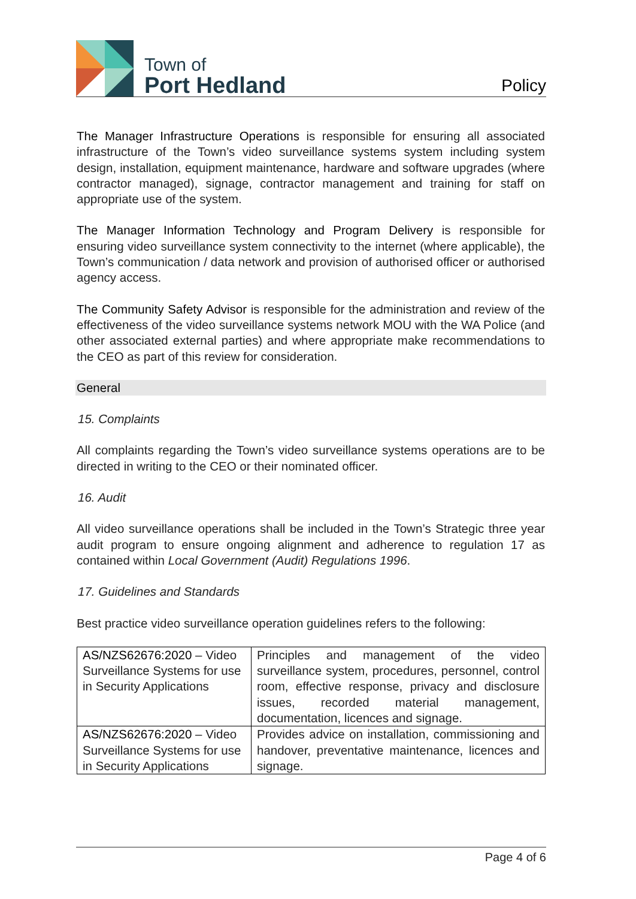Town of
Port Hedland
Policy
The Manager Infrastructure Operations is responsible for ensuring all associated infrastructure of the Town’s video surveillance systems system including system design, installation, equipment maintenance, hardware and software upgrades (where contractor managed), signage, contractor management and training for staff on appropriate use of the system.
The Manager Information Technology and Program Delivery is responsible for ensuring video surveillance system connectivity to the internet (where applicable), the Town’s communication / data network and provision of authorised officer or authorised agency access.
The Community Safety Advisor is responsible for the administration and review of the effectiveness of the video surveillance systems network MOU with the WA Police (and other associated external parties) and where appropriate make recommendations to the CEO as part of this review for consideration.
General
15. Complaints
All complaints regarding the Town’s video surveillance systems operations are to be directed in writing to the CEO or their nominated officer.
16. Audit
All video surveillance operations shall be included in the Town’s Strategic three year audit program to ensure ongoing alignment and adherence to regulation 17 as contained within Local Government (Audit) Regulations 1996.
17. Guidelines and Standards
Best practice video surveillance operation guidelines refers to the following:
| AS/NZS62676:2020 – Video Surveillance Systems for use in Security Applications | Principles and management of the video surveillance system, procedures, personnel, control room, effective response, privacy and disclosure issues, recorded material management, documentation, licences and signage. |
| AS/NZS62676:2020 – Video Surveillance Systems for use in Security Applications | Provides advice on installation, commissioning and handover, preventative maintenance, licences and signage. |
Page 4 of 6